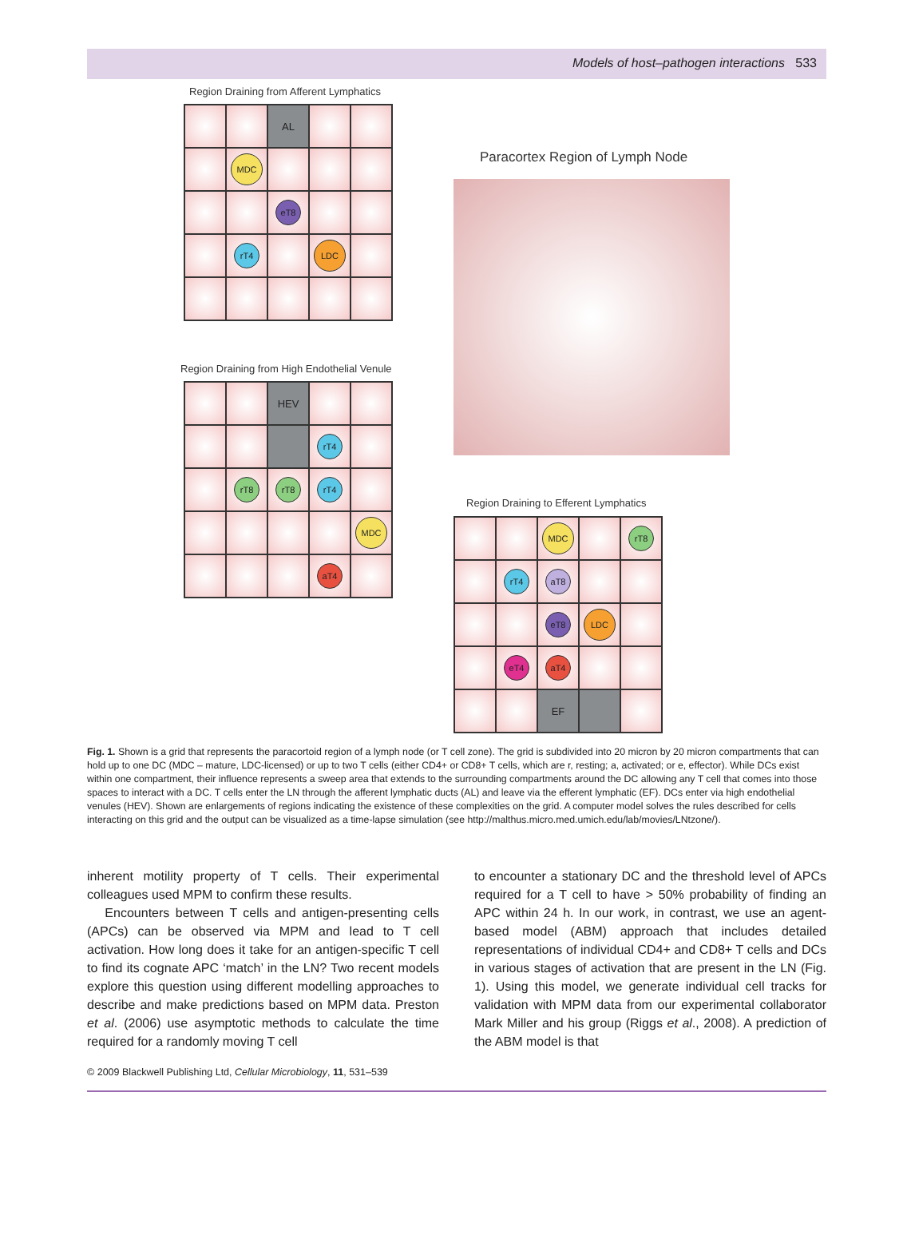Models of host–pathogen interactions 533
Region Draining from Afferent Lymphatics
AL
MDC
eT8
rT4
LDC
Paracortex Region of Lymph Node
Region Draining from High Endothelial Venule
HEV
rT4
rT8
rT8
rT4
MDC
aT4
Region Draining to Efferent Lymphatics
MDC
rT8
rT4
aT8
eT8
LDC
eT4
aT4
EF
Fig. 1. Shown is a grid that represents the paracortoid region of a lymph node (or T cell zone). The grid is subdivided into 20 micron by 20 micron compartments that can hold up to one DC (MDC – mature, LDC-licensed) or up to two T cells (either CD4+ or CD8+ T cells, which are r, resting; a, activated; or e, effector). While DCs exist within one compartment, their influence represents a sweep area that extends to the surrounding compartments around the DC allowing any T cell that comes into those spaces to interact with a DC. T cells enter the LN through the afferent lymphatic ducts (AL) and leave via the efferent lymphatic (EF). DCs enter via high endothelial venules (HEV). Shown are enlargements of regions indicating the existence of these complexities on the grid. A computer model solves the rules described for cells interacting on this grid and the output can be visualized as a time-lapse simulation (see http://malthus.micro.med.umich.edu/lab/movies/LNtzone/).
inherent motility property of T cells. Their experimental colleagues used MPM to confirm these results.
Encounters between T cells and antigen-presenting cells (APCs) can be observed via MPM and lead to T cell activation. How long does it take for an antigen-specific T cell to find its cognate APC ‘match’ in the LN? Two recent models explore this question using different modelling approaches to describe and make predictions based on MPM data. Preston et al. (2006) use asymptotic methods to calculate the time required for a randomly moving T cell
to encounter a stationary DC and the threshold level of APCs required for a T cell to have > 50% probability of finding an APC within 24 h. In our work, in contrast, we use an agent-based model (ABM) approach that includes detailed representations of individual CD4+ and CD8+ T cells and DCs in various stages of activation that are present in the LN (Fig. 1). Using this model, we generate individual cell tracks for validation with MPM data from our experimental collaborator Mark Miller and his group (Riggs et al., 2008). A prediction of the ABM model is that
© 2009 Blackwell Publishing Ltd, Cellular Microbiology, 11, 531–539